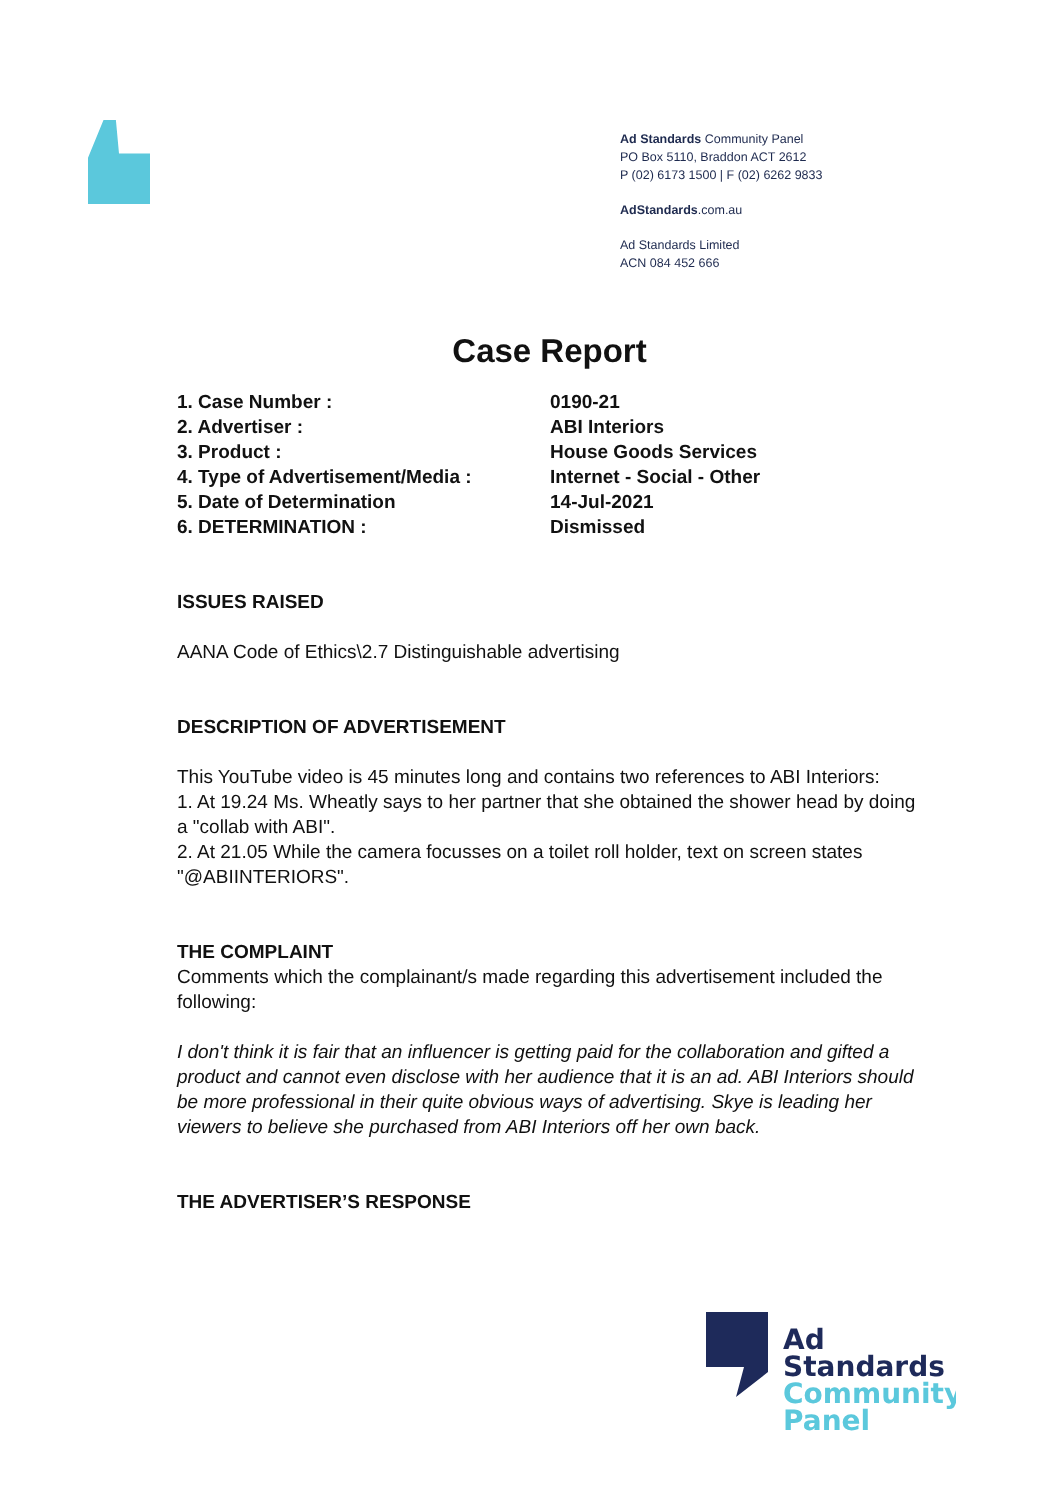Ad Standards Community Panel
PO Box 5110, Braddon ACT 2612
P (02) 6173 1500 | F (02) 6262 9833
AdStandards.com.au
Ad Standards Limited
ACN 084 452 666
Case Report
| 1. Case Number : | 0190-21 |
| 2. Advertiser : | ABI Interiors |
| 3. Product : | House Goods Services |
| 4. Type of Advertisement/Media : | Internet - Social - Other |
| 5. Date of Determination | 14-Jul-2021 |
| 6. DETERMINATION : | Dismissed |
ISSUES RAISED
AANA Code of Ethics\2.7 Distinguishable advertising
DESCRIPTION OF ADVERTISEMENT
This YouTube video is 45 minutes long and contains two references to ABI Interiors:
1. At 19.24 Ms. Wheatly says to her partner that she obtained the shower head by doing a "collab with ABI".
2. At 21.05 While the camera focusses on a toilet roll holder, text on screen states "@ABIINTERIORS".
THE COMPLAINT
Comments which the complainant/s made regarding this advertisement included the following:
I don't think it is fair that an influencer is getting paid for the collaboration and gifted a product and cannot even disclose with her audience that it is an ad. ABI Interiors should be more professional in their quite obvious ways of advertising. Skye is leading her viewers to believe she purchased from ABI Interiors off her own back.
THE ADVERTISER’S RESPONSE
Ad
Standards
Community
Panel